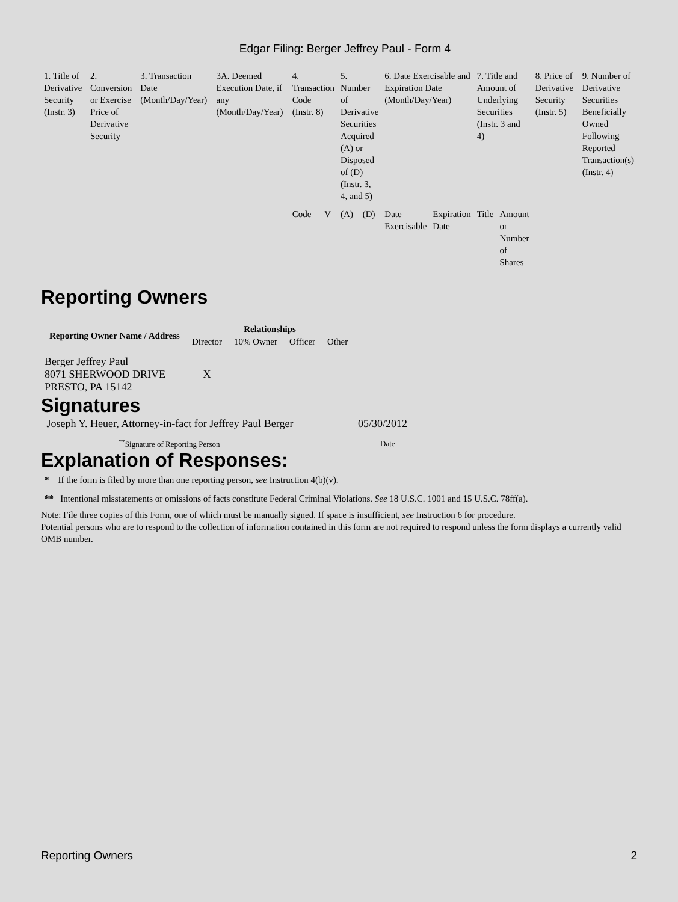Edgar Filing: Berger Jeffrey Paul - Form 4
| 1. Title of Derivative Security (Instr. 3) | 2. Conversion or Exercise Price of Derivative Security | 3. Transaction Date (Month/Day/Year) | 3A. Deemed Execution Date, if any (Month/Day/Year) | 4. Transaction Code (Instr. 8) | | 5. Number of Derivative Securities Acquired (A) or Disposed of (D) (Instr. 3, 4, and 5) | | 6. Date Exercisable and Expiration Date (Month/Day/Year) | | 7. Title and Amount of Underlying Securities (Instr. 3 and 4) | | 8. Price of Derivative Security (Instr. 5) | 9. Number of Derivative Securities Beneficially Owned Following Reported Transaction(s) (Instr. 4) |
| | | | | Code | V | (A) | (D) | Date Exercisable | Expiration Date | Title | Amount or Number of Shares | | |
Reporting Owners
| Reporting Owner Name / Address | Relationships | | | |
| --- | --- | --- | --- | --- |
| | Director | 10% Owner | Officer | Other |
| Berger Jeffrey Paul 8071 SHERWOOD DRIVE PRESTO, PA 15142 | X | | | |
Signatures
| Joseph Y. Heuer, Attorney-in-fact for Jeffrey Paul Berger | 05/30/2012 |
| <sup>**</sup> Signature of Reporting Person | Date |
Explanation of Responses:
* If the form is filed by more than one reporting person, see Instruction 4(b)(v).
** Intentional misstatements or omissions of facts constitute Federal Criminal Violations. See 18 U.S.C. 1001 and 15 U.S.C. 78ff(a).
Note: File three copies of this Form, one of which must be manually signed. If space is insufficient, see Instruction 6 for procedure.
Potential persons who are to respond to the collection of information contained in this form are not required to respond unless the form displays a currently valid OMB number.
Reporting Owners 2